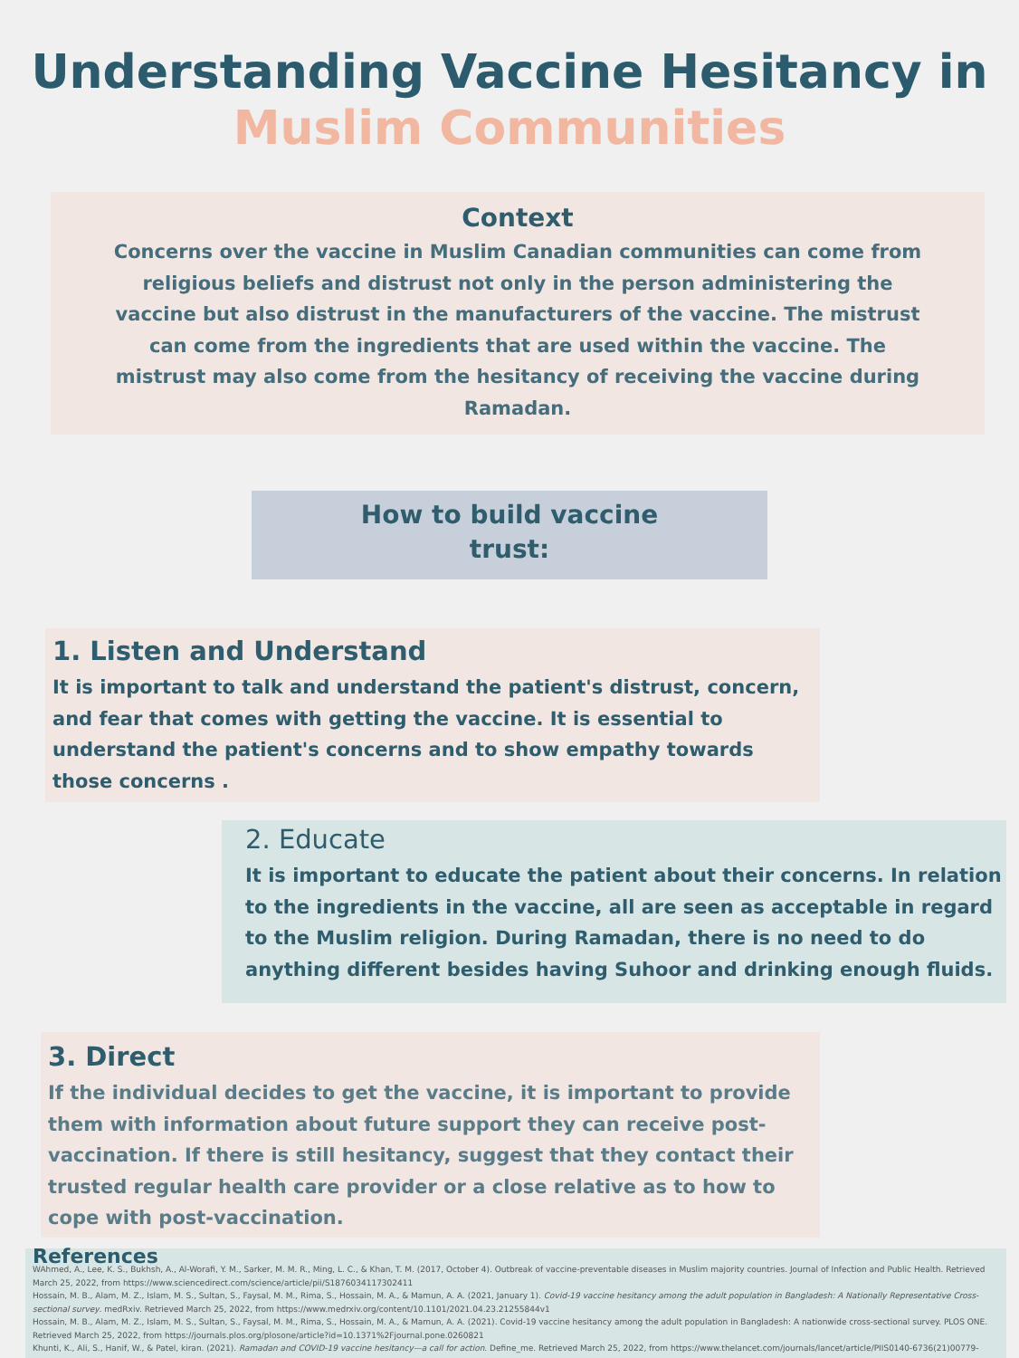Understanding Vaccine Hesitancy in
Muslim Communities
Context
Concerns over the vaccine in Muslim Canadian communities can come from religious beliefs and distrust not only in the person administering the vaccine but also distrust in the manufacturers of the vaccine. The mistrust can come from the ingredients that are used within the vaccine. The mistrust may also come from the hesitancy of receiving the vaccine during Ramadan.
How to build vaccine
trust:
1. Listen and Understand
It is important to talk and understand the patient's distrust, concern, and fear that comes with getting the vaccine. It is essential to understand the patient's concerns and to show empathy towards those concerns .
2. Educate
It is important to educate the patient about their concerns. In relation to the ingredients in the vaccine, all are seen as acceptable in regard to the Muslim religion. During Ramadan, there is no need to do anything different besides having Suhoor and drinking enough fluids.
3. Direct
If the individual decides to get the vaccine, it is important to provide them with information about future support they can receive post-vaccination. If there is still hesitancy, suggest that they contact their trusted regular health care provider or a close relative as to how to cope with post-vaccination.
References
WAhmed, A., Lee, K. S., Bukhsh, A., Al-Worafi, Y. M., Sarker, M. M. R., Ming, L. C., & Khan, T. M. (2017, October 4). Outbreak of vaccine-preventable diseases in Muslim majority countries. Journal of Infection and Public Health. Retrieved March 25, 2022, from https://www.sciencedirect.com/science/article/pii/S1876034117302411
Hossain, M. B., Alam, M. Z., Islam, M. S., Sultan, S., Faysal, M. M., Rima, S., Hossain, M. A., & Mamun, A. A. (2021, January 1). Covid-19 vaccine hesitancy among the adult population in Bangladesh: A Nationally Representative Cross-sectional survey. medRxiv. Retrieved March 25, 2022, from https://www.medrxiv.org/content/10.1101/2021.04.23.21255844v1
Hossain, M. B., Alam, M. Z., Islam, M. S., Sultan, S., Faysal, M. M., Rima, S., Hossain, M. A., & Mamun, A. A. (2021). Covid-19 vaccine hesitancy among the adult population in Bangladesh: A nationwide cross-sectional survey. PLOS ONE. Retrieved March 25, 2022, from https://journals.plos.org/plosone/article?id=10.1371%2Fjournal.pone.0260821
Khunti, K., Ali, S., Hanif, W., & Patel, kiran. (2021). Ramadan and COVID-19 vaccine hesitancy—a call for action. Define_me. Retrieved March 25, 2022, from https://www.thelancet.com/journals/lancet/article/PIIS0140-6736(21)00779-0/fulltext